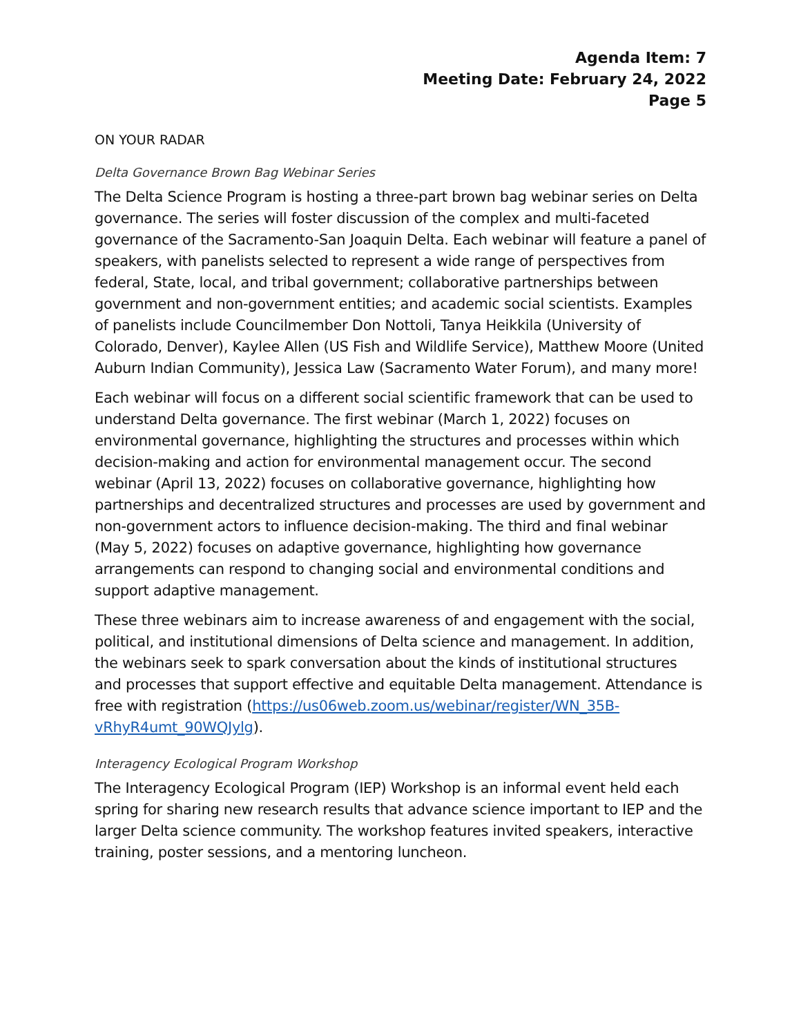Agenda Item: 7
Meeting Date: February 24, 2022
Page 5
ON YOUR RADAR
Delta Governance Brown Bag Webinar Series
The Delta Science Program is hosting a three-part brown bag webinar series on Delta governance. The series will foster discussion of the complex and multi-faceted governance of the Sacramento-San Joaquin Delta. Each webinar will feature a panel of speakers, with panelists selected to represent a wide range of perspectives from federal, State, local, and tribal government; collaborative partnerships between government and non-government entities; and academic social scientists. Examples of panelists include Councilmember Don Nottoli, Tanya Heikkila (University of Colorado, Denver), Kaylee Allen (US Fish and Wildlife Service), Matthew Moore (United Auburn Indian Community), Jessica Law (Sacramento Water Forum), and many more!
Each webinar will focus on a different social scientific framework that can be used to understand Delta governance. The first webinar (March 1, 2022) focuses on environmental governance, highlighting the structures and processes within which decision-making and action for environmental management occur. The second webinar (April 13, 2022) focuses on collaborative governance, highlighting how partnerships and decentralized structures and processes are used by government and non-government actors to influence decision-making. The third and final webinar (May 5, 2022) focuses on adaptive governance, highlighting how governance arrangements can respond to changing social and environmental conditions and support adaptive management.
These three webinars aim to increase awareness of and engagement with the social, political, and institutional dimensions of Delta science and management. In addition, the webinars seek to spark conversation about the kinds of institutional structures and processes that support effective and equitable Delta management. Attendance is free with registration (https://us06web.zoom.us/webinar/register/WN_35B-vRhyR4umt_90WQJylg).
Interagency Ecological Program Workshop
The Interagency Ecological Program (IEP) Workshop is an informal event held each spring for sharing new research results that advance science important to IEP and the larger Delta science community. The workshop features invited speakers, interactive training, poster sessions, and a mentoring luncheon.